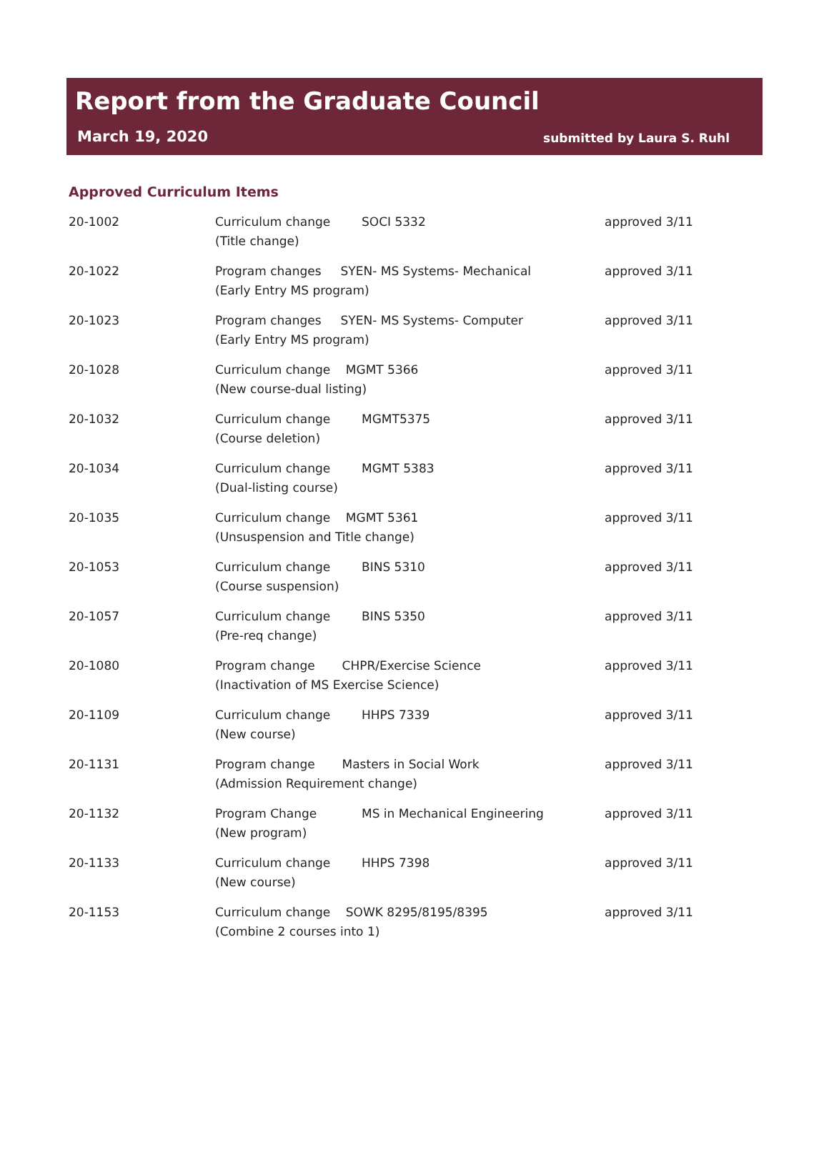Report from the Graduate Council
March 19, 2020 submitted by Laura S. Ruhl
Approved Curriculum Items
| 20-1002 | Curriculum change (Title change) | SOCI 5332 | approved 3/11 |
| 20-1022 | Program changes SYEN- MS Systems- Mechanical (Early Entry MS program) | | approved 3/11 |
| 20-1023 | Program changes SYEN- MS Systems- Computer (Early Entry MS program) | | approved 3/11 |
| 20-1028 | Curriculum change MGMT 5366 (New course-dual listing) | | approved 3/11 |
| 20-1032 | Curriculum change (Course deletion) | MGMT5375 | approved 3/11 |
| 20-1034 | Curriculum change (Dual-listing course) | MGMT 5383 | approved 3/11 |
| 20-1035 | Curriculum change MGMT 5361 (Unsuspension and Title change) | | approved 3/11 |
| 20-1053 | Curriculum change (Course suspension) | BINS 5310 | approved 3/11 |
| 20-1057 | Curriculum change (Pre-req change) | BINS 5350 | approved 3/11 |
| 20-1080 | Program change CHPR/Exercise Science (Inactivation of MS Exercise Science) | | approved 3/11 |
| 20-1109 | Curriculum change (New course) | HHPS 7339 | approved 3/11 |
| 20-1131 | Program change Masters in Social Work (Admission Requirement change) | | approved 3/11 |
| 20-1132 | Program Change (New program) | MS in Mechanical Engineering | approved 3/11 |
| 20-1133 | Curriculum change (New course) | HHPS 7398 | approved 3/11 |
| 20-1153 | Curriculum change SOWK 8295/8195/8395 (Combine 2 courses into 1) | | approved 3/11 |